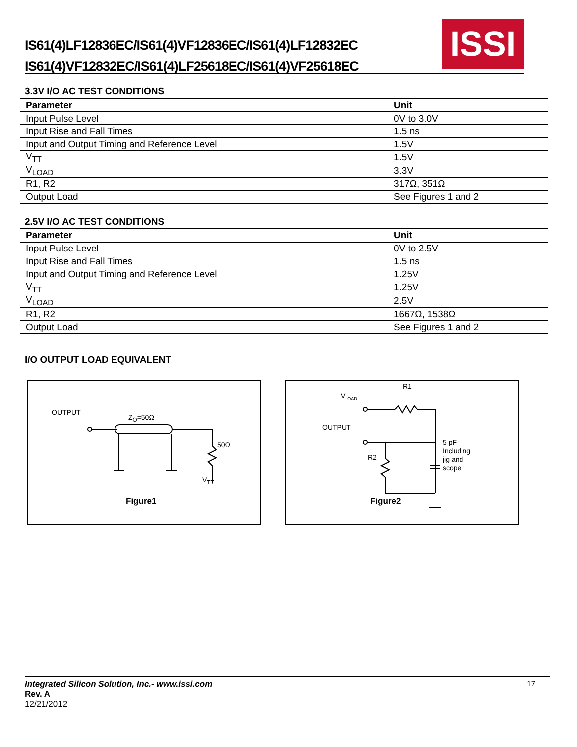IS61(4)LF12836EC/IS61(4)VF12836EC/IS61(4)LF12832EC
IS61(4)VF12832EC/IS61(4)LF25618EC/IS61(4)VF25618EC
ISSI
3.3V I/O AC TEST CONDITIONS
| Parameter | Unit |
| --- | --- |
| Input Pulse Level | 0V to 3.0V |
| Input Rise and Fall Times | 1.5 ns |
| Input and Output Timing and Reference Level | 1.5V |
| V<sub>TT</sub> | 1.5V |
| V<sub>LOAD</sub> | 3.3V |
| R1, R2 | 317Ω, 351Ω |
| Output Load | See Figures 1 and 2 |
2.5V I/O AC TEST CONDITIONS
| Parameter | Unit |
| --- | --- |
| Input Pulse Level | 0V to 2.5V |
| Input Rise and Fall Times | 1.5 ns |
| Input and Output Timing and Reference Level | 1.25V |
| V<sub>TT</sub> | 1.25V |
| V<sub>LOAD</sub> | 2.5V |
| R1, R2 | 1667Ω, 1538Ω |
| Output Load | See Figures 1 and 2 |
I/O OUTPUT LOAD EQUIVALENT
OUTPUT
Z<sub>O</sub>=50Ω
50Ω
V<sub>TT</sub>
Figure1
R1
V<sub>LOAD</sub>
OUTPUT
R2
5 pF
Including
jig and
scope
Figure2
17
Integrated Silicon Solution, Inc.- www.issi.com
Rev. A
12/21/2012